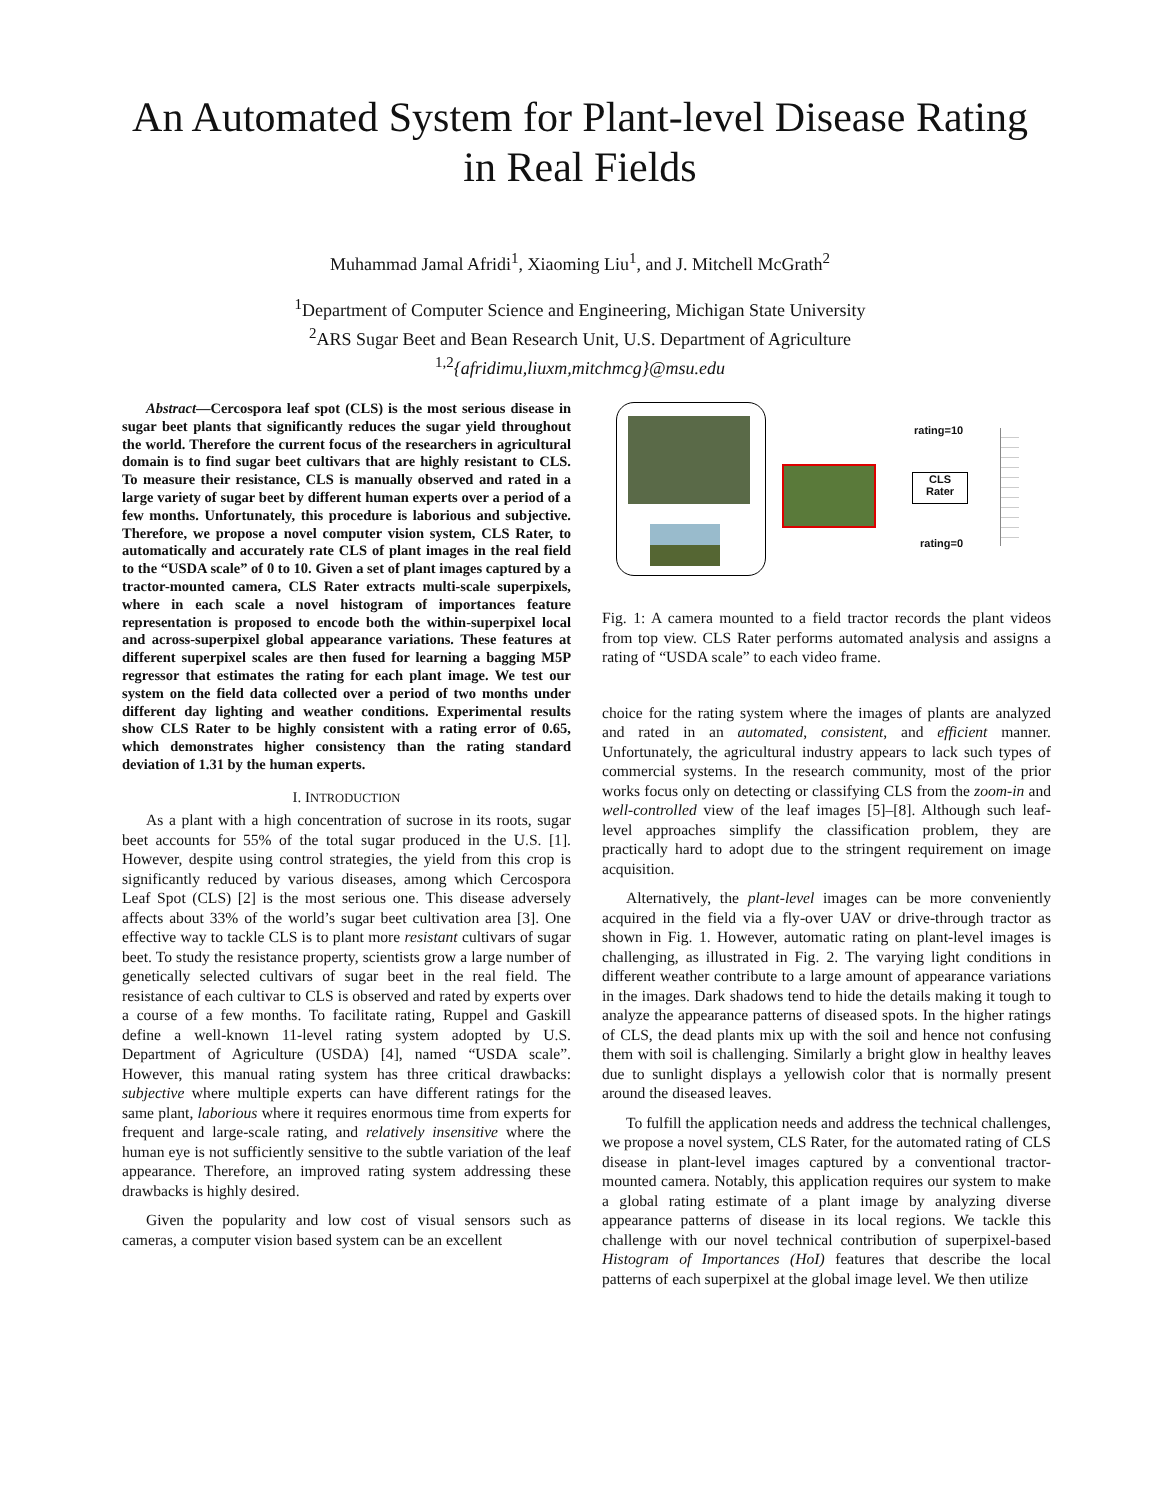An Automated System for Plant-level Disease Rating
in Real Fields
Muhammad Jamal Afridi<sup>1</sup>, Xiaoming Liu<sup>1</sup>, and J. Mitchell McGrath<sup>2</sup>
<sup>1</sup> Department of Computer Science and Engineering, Michigan State University
<sup>2</sup> ARS Sugar Beet and Bean Research Unit, U.S. Department of Agriculture
<sup>1,2</sup>{afridimu,liuxm,mitchmcg}@msu.edu
Abstract—Cercospora leaf spot (CLS) is the most serious disease in sugar beet plants that significantly reduces the sugar yield throughout the world. Therefore the current focus of the researchers in agricultural domain is to find sugar beet cultivars that are highly resistant to CLS. To measure their resistance, CLS is manually observed and rated in a large variety of sugar beet by different human experts over a period of a few months. Unfortunately, this procedure is laborious and subjective. Therefore, we propose a novel computer vision system, CLS Rater, to automatically and accurately rate CLS of plant images in the real field to the “USDA scale” of 0 to 10. Given a set of plant images captured by a tractor-mounted camera, CLS Rater extracts multi-scale superpixels, where in each scale a novel histogram of importances feature representation is proposed to encode both the within-superpixel local and across-superpixel global appearance variations. These features at different superpixel scales are then fused for learning a bagging M5P regressor that estimates the rating for each plant image. We test our system on the field data collected over a period of two months under different day lighting and weather conditions. Experimental results show CLS Rater to be highly consistent with a rating error of 0.65, which demonstrates higher consistency than the rating standard deviation of 1.31 by the human experts.
I. INTRODUCTION
As a plant with a high concentration of sucrose in its roots, sugar beet accounts for 55% of the total sugar produced in the U.S. [1]. However, despite using control strategies, the yield from this crop is significantly reduced by various diseases, among which Cercospora Leaf Spot (CLS) [2] is the most serious one. This disease adversely affects about 33% of the world’s sugar beet cultivation area [3]. One effective way to tackle CLS is to plant more resistant cultivars of sugar beet. To study the resistance property, scientists grow a large number of genetically selected cultivars of sugar beet in the real field. The resistance of each cultivar to CLS is observed and rated by experts over a course of a few months. To facilitate rating, Ruppel and Gaskill define a well-known 11-level rating system adopted by U.S. Department of Agriculture (USDA) [4], named “USDA scale”. However, this manual rating system has three critical drawbacks: subjective where multiple experts can have different ratings for the same plant, laborious where it requires enormous time from experts for frequent and large-scale rating, and relatively insensitive where the human eye is not sufficiently sensitive to the subtle variation of the leaf appearance. Therefore, an improved rating system addressing these drawbacks is highly desired.
Given the popularity and low cost of visual sensors such as cameras, a computer vision based system can be an excellent
CLS
Rater
rating=10
rating=0
Fig. 1: A camera mounted to a field tractor records the plant videos from top view. CLS Rater performs automated analysis and assigns a rating of “USDA scale” to each video frame.
choice for the rating system where the images of plants are analyzed and rated in an automated, consistent, and efficient manner. Unfortunately, the agricultural industry appears to lack such types of commercial systems. In the research community, most of the prior works focus only on detecting or classifying CLS from the zoom-in and well-controlled view of the leaf images [5]–[8]. Although such leaf-level approaches simplify the classification problem, they are practically hard to adopt due to the stringent requirement on image acquisition.
Alternatively, the plant-level images can be more conveniently acquired in the field via a fly-over UAV or drive-through tractor as shown in Fig. 1. However, automatic rating on plant-level images is challenging, as illustrated in Fig. 2. The varying light conditions in different weather contribute to a large amount of appearance variations in the images. Dark shadows tend to hide the details making it tough to analyze the appearance patterns of diseased spots. In the higher ratings of CLS, the dead plants mix up with the soil and hence not confusing them with soil is challenging. Similarly a bright glow in healthy leaves due to sunlight displays a yellowish color that is normally present around the diseased leaves.
To fulfill the application needs and address the technical challenges, we propose a novel system, CLS Rater, for the automated rating of CLS disease in plant-level images captured by a conventional tractor-mounted camera. Notably, this application requires our system to make a global rating estimate of a plant image by analyzing diverse appearance patterns of disease in its local regions. We tackle this challenge with our novel technical contribution of superpixel-based Histogram of Importances (HoI) features that describe the local patterns of each superpixel at the global image level. We then utilize